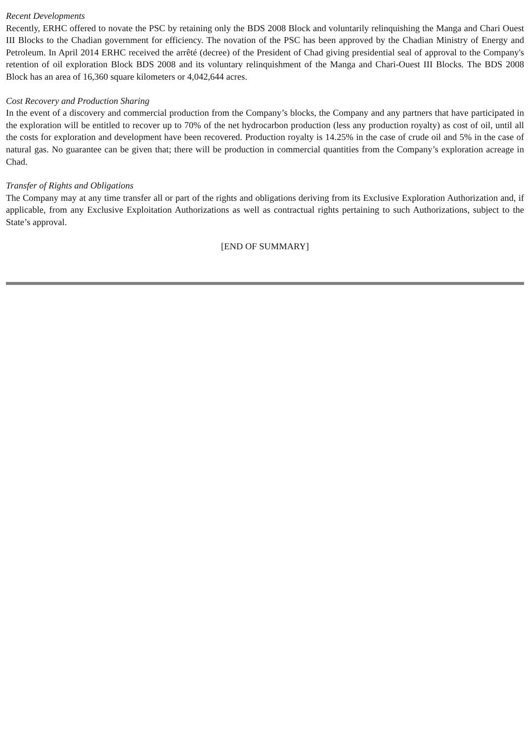Recent Developments
Recently, ERHC offered to novate the PSC by retaining only the BDS 2008 Block and voluntarily relinquishing the Manga and Chari Ouest III Blocks to the Chadian government for efficiency. The novation of the PSC has been approved by the Chadian Ministry of Energy and Petroleum. In April 2014 ERHC received the arrêté (decree) of the President of Chad giving presidential seal of approval to the Company's retention of oil exploration Block BDS 2008 and its voluntary relinquishment of the Manga and Chari-Ouest III Blocks. The BDS 2008 Block has an area of 16,360 square kilometers or 4,042,644 acres.
Cost Recovery and Production Sharing
In the event of a discovery and commercial production from the Company’s blocks, the Company and any partners that have participated in the exploration will be entitled to recover up to 70% of the net hydrocarbon production (less any production royalty) as cost of oil, until all the costs for exploration and development have been recovered. Production royalty is 14.25% in the case of crude oil and 5% in the case of natural gas. No guarantee can be given that; there will be production in commercial quantities from the Company’s exploration acreage in Chad.
Transfer of Rights and Obligations
The Company may at any time transfer all or part of the rights and obligations deriving from its Exclusive Exploration Authorization and, if applicable, from any Exclusive Exploitation Authorizations as well as contractual rights pertaining to such Authorizations, subject to the State’s approval.
[END OF SUMMARY]